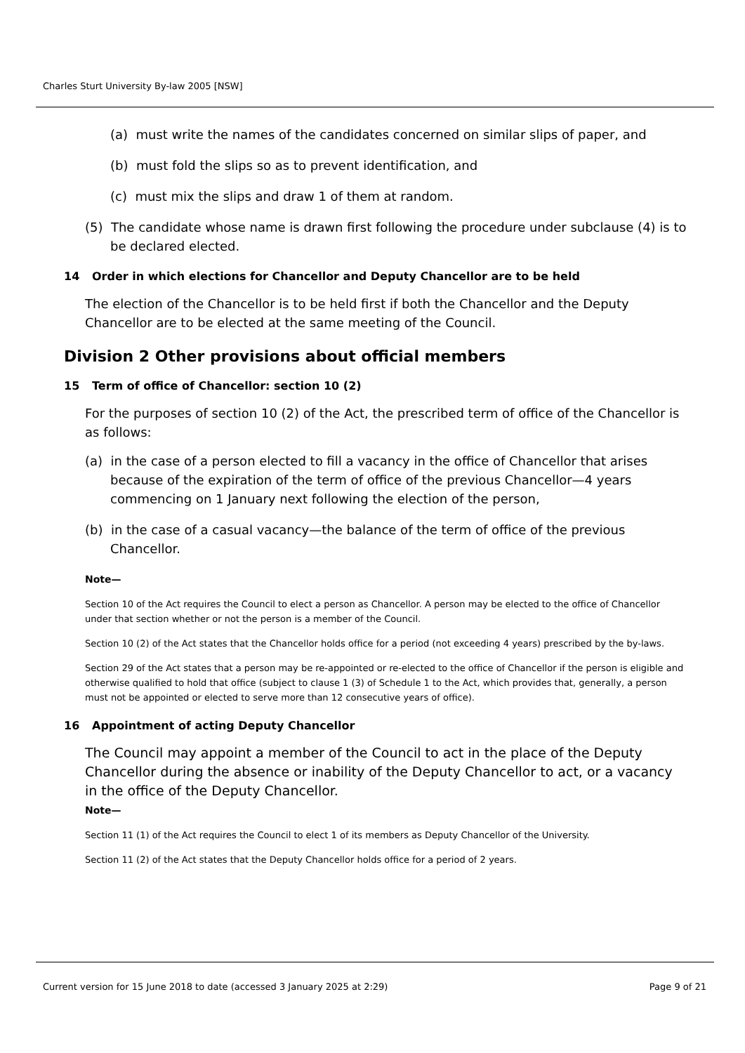Charles Sturt University By-law 2005 [NSW]
(a) must write the names of the candidates concerned on similar slips of paper, and
(b) must fold the slips so as to prevent identification, and
(c) must mix the slips and draw 1 of them at random.
(5) The candidate whose name is drawn first following the procedure under subclause (4) is to be declared elected.
14 Order in which elections for Chancellor and Deputy Chancellor are to be held
The election of the Chancellor is to be held first if both the Chancellor and the Deputy Chancellor are to be elected at the same meeting of the Council.
Division 2 Other provisions about official members
15 Term of office of Chancellor: section 10 (2)
For the purposes of section 10 (2) of the Act, the prescribed term of office of the Chancellor is as follows:
(a) in the case of a person elected to fill a vacancy in the office of Chancellor that arises because of the expiration of the term of office of the previous Chancellor—4 years commencing on 1 January next following the election of the person,
(b) in the case of a casual vacancy—the balance of the term of office of the previous Chancellor.
Note—
Section 10 of the Act requires the Council to elect a person as Chancellor. A person may be elected to the office of Chancellor under that section whether or not the person is a member of the Council.
Section 10 (2) of the Act states that the Chancellor holds office for a period (not exceeding 4 years) prescribed by the by-laws.
Section 29 of the Act states that a person may be re-appointed or re-elected to the office of Chancellor if the person is eligible and otherwise qualified to hold that office (subject to clause 1 (3) of Schedule 1 to the Act, which provides that, generally, a person must not be appointed or elected to serve more than 12 consecutive years of office).
16 Appointment of acting Deputy Chancellor
The Council may appoint a member of the Council to act in the place of the Deputy Chancellor during the absence or inability of the Deputy Chancellor to act, or a vacancy in the office of the Deputy Chancellor.
Note—
Section 11 (1) of the Act requires the Council to elect 1 of its members as Deputy Chancellor of the University.
Section 11 (2) of the Act states that the Deputy Chancellor holds office for a period of 2 years.
Current version for 15 June 2018 to date (accessed 3 January 2025 at 2:29) Page 9 of 21